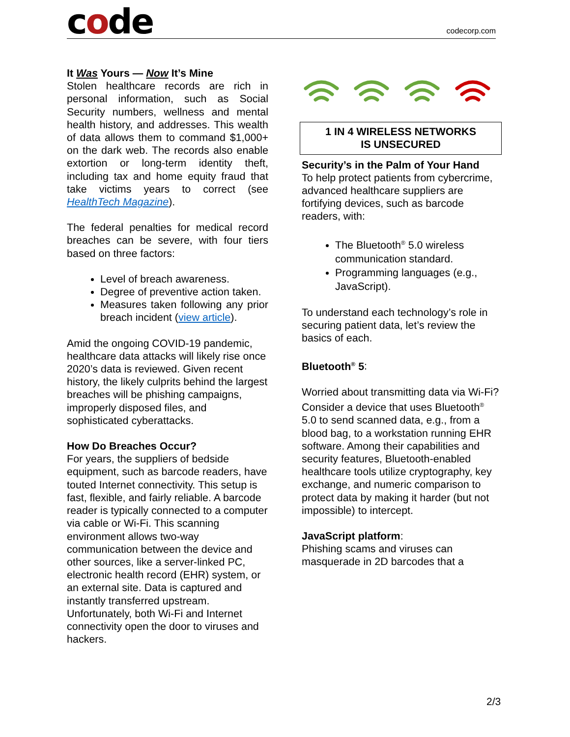code
codecorp.com
It Was Yours — Now It’s Mine
Stolen healthcare records are rich in personal information, such as Social Security numbers, wellness and mental health history, and addresses. This wealth of data allows them to command $1,000+ on the dark web. The records also enable extortion or long-term identity theft, including tax and home equity fraud that take victims years to correct (see HealthTech Magazine).
The federal penalties for medical record breaches can be severe, with four tiers based on three factors:
Level of breach awareness.
Degree of preventive action taken.
Measures taken following any prior breach incident (view article).
Amid the ongoing COVID-19 pandemic, healthcare data attacks will likely rise once 2020’s data is reviewed. Given recent history, the likely culprits behind the largest breaches will be phishing campaigns, improperly disposed files, and sophisticated cyberattacks.
How Do Breaches Occur?
For years, the suppliers of bedside equipment, such as barcode readers, have touted Internet connectivity. This setup is fast, flexible, and fairly reliable. A barcode reader is typically connected to a computer via cable or Wi-Fi. This scanning environment allows two-way communication between the device and other sources, like a server-linked PC, electronic health record (EHR) system, or an external site. Data is captured and instantly transferred upstream. Unfortunately, both Wi-Fi and Internet connectivity open the door to viruses and hackers.
1 IN 4 WIRELESS NETWORKS
IS UNSECURED
Security’s in the Palm of Your Hand
To help protect patients from cybercrime, advanced healthcare suppliers are fortifying devices, such as barcode readers, with:
The Bluetooth<sup>®</sup> 5.0 wireless communication standard.
Programming languages (e.g., JavaScript).
To understand each technology’s role in securing patient data, let’s review the basics of each.
Bluetooth<sup>®</sup> 5:
Worried about transmitting data via Wi-Fi? Consider a device that uses Bluetooth<sup>®</sup> 5.0 to send scanned data, e.g., from a blood bag, to a workstation running EHR software. Among their capabilities and security features, Bluetooth-enabled healthcare tools utilize cryptography, key exchange, and numeric comparison to protect data by making it harder (but not impossible) to intercept.
JavaScript platform:
Phishing scams and viruses can masquerade in 2D barcodes that a
2/3